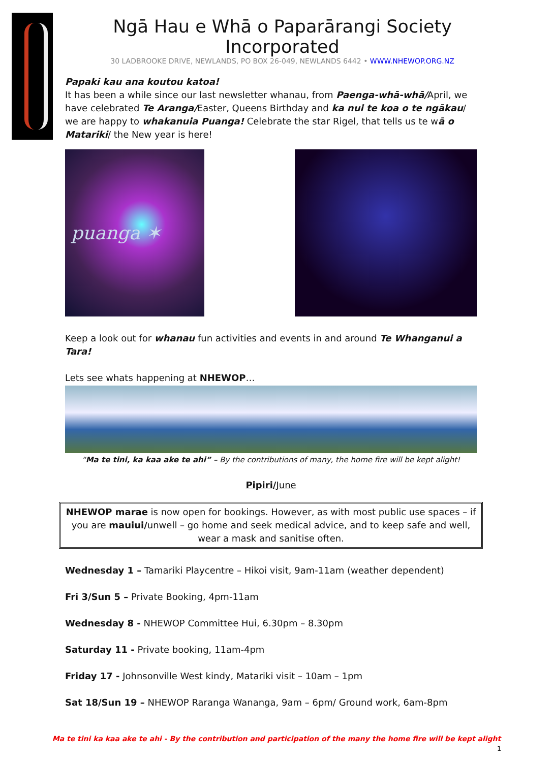Ngā Hau e Whā o Paparārangi Society Incorporated
30 LADBROOKE DRIVE, NEWLANDS, PO BOX 26-049, NEWLANDS 6442 • WWW.NHEWOP.ORG.NZ
Papaki kau ana koutou katoa!
It has been a while since our last newsletter whanau, from Paenga-whā-whā/April, we have celebrated Te Aranga/Easter, Queens Birthday and ka nui te koa o te ngākau/ we are happy to whakanuia Puanga! Celebrate the star Rigel, that tells us te wā o Matariki/ the New year is here!
puanga ✶
Keep a look out for whanau fun activities and events in and around Te Whanganui a Tara!
Lets see whats happening at NHEWOP…
“Ma te tini, ka kaa ake te ahi” – By the contributions of many, the home fire will be kept alight!
Pipiri/June
NHEWOP marae is now open for bookings. However, as with most public use spaces – if you are mauiui/unwell – go home and seek medical advice, and to keep safe and well, wear a mask and sanitise often.
Wednesday 1 – Tamariki Playcentre – Hikoi visit, 9am-11am (weather dependent)
Fri 3/Sun 5 – Private Booking, 4pm-11am
Wednesday 8 - NHEWOP Committee Hui, 6.30pm – 8.30pm
Saturday 11 - Private booking, 11am-4pm
Friday 17 - Johnsonville West kindy, Matariki visit – 10am – 1pm
Sat 18/Sun 19 – NHEWOP Raranga Wananga, 9am – 6pm/ Ground work, 6am-8pm
Ma te tini ka kaa ake te ahi - By the contribution and participation of the many the home fire will be kept alight
1